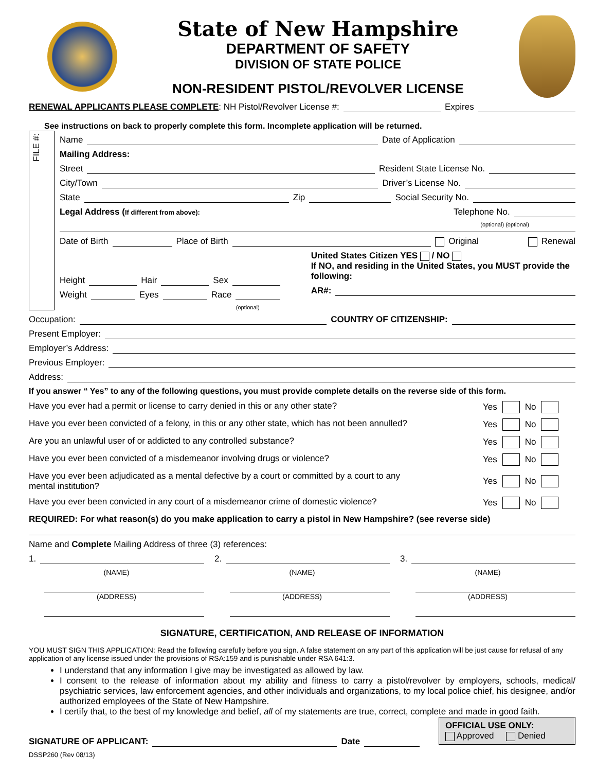State of New Hampshire
DEPARTMENT OF SAFETY
DIVISION OF STATE POLICE
NON-RESIDENT PISTOL/REVOLVER LICENSE
RENEWAL APPLICANTS PLEASE COMPLETE: NH Pistol/Revolver License #: Expires
See instructions on back to properly complete this form. Incomplete application will be returned.
FILE #:
Name Date of Application
Mailing Address:
Street Resident State License No.
City/Town Driver’s License No.
State Zip Social Security No.
Legal Address (If different from above): Telephone No.
(optional) (optional)
Date of Birth Place of Birth Original Renewal
Height Hair Sex
Weight Eyes Race
(optional)
United States Citizen YES / NO
If NO, and residing in the United States, you MUST provide the following:
AR#:
Occupation: COUNTRY OF CITIZENSHIP:
Present Employer:
Employer’s Address:
Previous Employer:
Address:
If you answer “ Yes” to any of the following questions, you must provide complete details on the reverse side of this form.
Have you ever had a permit or license to carry denied in this or any other state? Yes No
Have you ever been convicted of a felony, in this or any other state, which has not been annulled? Yes No
Are you an unlawful user of or addicted to any controlled substance? Yes No
Have you ever been convicted of a misdemeanor involving drugs or violence? Yes No
Have you ever been adjudicated as a mental defective by a court or committed by a court to any
mental institution? Yes No
Have you ever been convicted in any court of a misdemeanor crime of domestic violence? Yes No
REQUIRED: For what reason(s) do you make application to carry a pistol in New Hampshire? (see reverse side)
Name and Complete Mailing Address of three (3) references:
1.
(NAME)
(ADDRESS)
2.
(NAME)
(ADDRESS)
3.
(NAME)
(ADDRESS)
SIGNATURE, CERTIFICATION, AND RELEASE OF INFORMATION
YOU MUST SIGN THIS APPLICATION: Read the following carefully before you sign. A false statement on any part of this application will be just cause for refusal of any application of any license issued under the provisions of RSA:159 and is punishable under RSA 641:3.
I understand that any information I give may be investigated as allowed by law.
I consent to the release of information about my ability and fitness to carry a pistol/revolver by employers, schools, medical/ psychiatric services, law enforcement agencies, and other individuals and organizations, to my local police chief, his designee, and/or authorized employees of the State of New Hampshire.
I certify that, to the best of my knowledge and belief, all of my statements are true, correct, complete and made in good faith.
OFFICIAL USE ONLY:
Approved Denied
SIGNATURE OF APPLICANT: Date
DSSP260 (Rev 08/13)